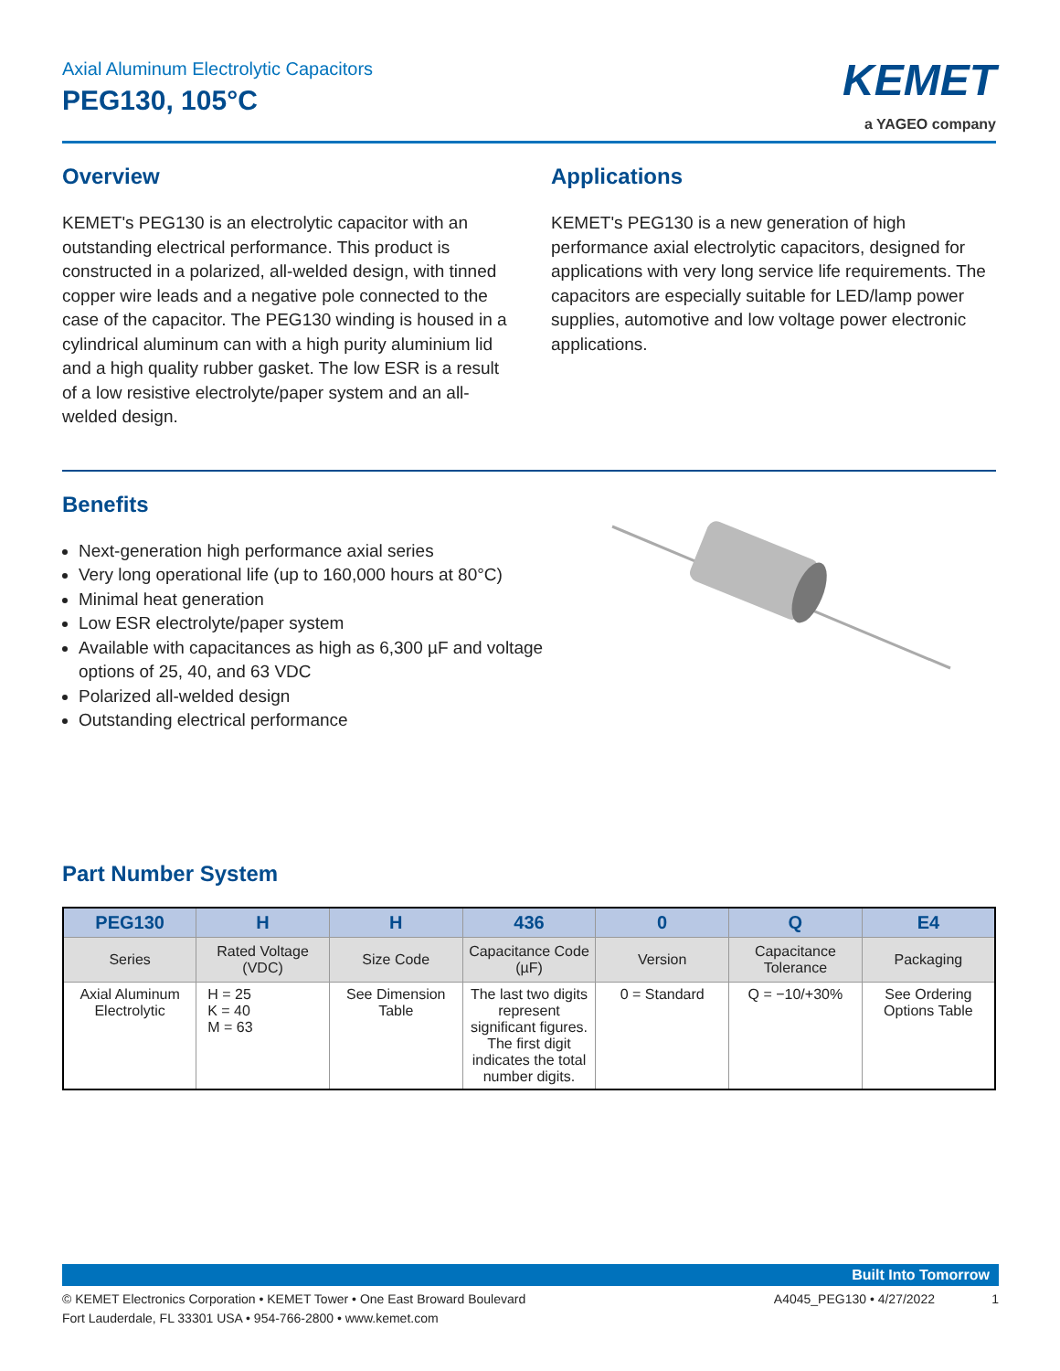Axial Aluminum Electrolytic Capacitors
PEG130, 105°C
KEMET
a YAGEO company
Overview
KEMET's PEG130 is an electrolytic capacitor with an outstanding electrical performance. This product is constructed in a polarized, all-welded design, with tinned copper wire leads and a negative pole connected to the case of the capacitor. The PEG130 winding is housed in a cylindrical aluminum can with a high purity aluminium lid and a high quality rubber gasket. The low ESR is a result of a low resistive electrolyte/paper system and an all-welded design.
Applications
KEMET's PEG130 is a new generation of high performance axial electrolytic capacitors, designed for applications with very long service life requirements. The capacitors are especially suitable for LED/lamp power supplies, automotive and low voltage power electronic applications.
Benefits
Next-generation high performance axial series
Very long operational life (up to 160,000 hours at 80°C)
Minimal heat generation
Low ESR electrolyte/paper system
Available with capacitances as high as 6,300 µF and voltage options of 25, 40, and 63 VDC
Polarized all-welded design
Outstanding electrical performance
Part Number System
| PEG130 | H | H | 436 | 0 | Q | E4 |
| --- | --- | --- | --- | --- | --- | --- |
| Series | Rated Voltage (VDC) | Size Code | Capacitance Code (µF) | Version | Capacitance Tolerance | Packaging |
| Axial Aluminum Electrolytic | H = 25 K = 40 M = 63 | See Dimension Table | The last two digits represent significant figures. The first digit indicates the total number digits. | 0 = Standard | Q = −10/+30% | See Ordering Options Table |
Built Into Tomorrow
© KEMET Electronics Corporation • KEMET Tower • One East Broward Boulevard
Fort Lauderdale, FL 33301 USA • 954-766-2800 • www.kemet.com
A4045_PEG130 • 4/27/2022 1